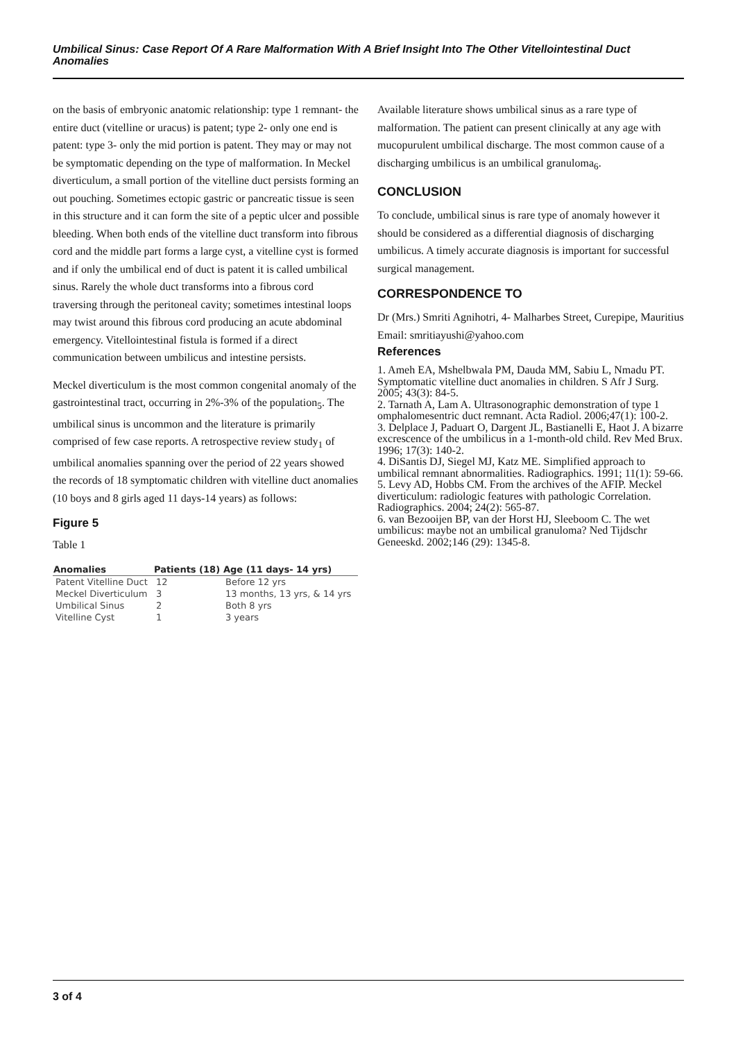Umbilical Sinus: Case Report Of A Rare Malformation With A Brief Insight Into The Other Vitellointestinal Duct Anomalies
on the basis of embryonic anatomic relationship: type 1 remnant- the entire duct (vitelline or uracus) is patent; type 2- only one end is patent: type 3- only the mid portion is patent. They may or may not be symptomatic depending on the type of malformation. In Meckel diverticulum, a small portion of the vitelline duct persists forming an out pouching. Sometimes ectopic gastric or pancreatic tissue is seen in this structure and it can form the site of a peptic ulcer and possible bleeding. When both ends of the vitelline duct transform into fibrous cord and the middle part forms a large cyst, a vitelline cyst is formed and if only the umbilical end of duct is patent it is called umbilical sinus. Rarely the whole duct transforms into a fibrous cord traversing through the peritoneal cavity; sometimes intestinal loops may twist around this fibrous cord producing an acute abdominal emergency. Vitellointestinal fistula is formed if a direct communication between umbilicus and intestine persists.
Meckel diverticulum is the most common congenital anomaly of the gastrointestinal tract, occurring in 2%-3% of the population<sub>5</sub>. The umbilical sinus is uncommon and the literature is primarily comprised of few case reports. A retrospective review study<sub>1</sub> of umbilical anomalies spanning over the period of 22 years showed the records of 18 symptomatic children with vitelline duct anomalies (10 boys and 8 girls aged 11 days-14 years) as follows:
Figure 5
Table 1
| Anomalies | Patients (18) | Age (11 days- 14 yrs) |
| --- | --- | --- |
| Patent Vitelline Duct Meckel Diverticulum Umbilical Sinus Vitelline Cyst | 12 3 2 1 | Before 12 yrs 13 months, 13 yrs, & 14 yrs Both 8 yrs 3 years |
Available literature shows umbilical sinus as a rare type of malformation. The patient can present clinically at any age with mucopurulent umbilical discharge. The most common cause of a discharging umbilicus is an umbilical granuloma<sub>6</sub>.
CONCLUSION
To conclude, umbilical sinus is rare type of anomaly however it should be considered as a differential diagnosis of discharging umbilicus. A timely accurate diagnosis is important for successful surgical management.
CORRESPONDENCE TO
Dr (Mrs.) Smriti Agnihotri, 4- Malharbes Street, Curepipe, Mauritius Email: smritiayushi@yahoo.com
References
1. Ameh EA, Mshelbwala PM, Dauda MM, Sabiu L, Nmadu PT. Symptomatic vitelline duct anomalies in children. S Afr J Surg. 2005; 43(3): 84-5.
2. Tarnath A, Lam A. Ultrasonographic demonstration of type 1 omphalomesentric duct remnant. Acta Radiol. 2006;47(1): 100-2.
3. Delplace J, Paduart O, Dargent JL, Bastianelli E, Haot J. A bizarre excrescence of the umbilicus in a 1-month-old child. Rev Med Brux. 1996; 17(3): 140-2.
4. DiSantis DJ, Siegel MJ, Katz ME. Simplified approach to umbilical remnant abnormalities. Radiographics. 1991; 11(1): 59-66.
5. Levy AD, Hobbs CM. From the archives of the AFIP. Meckel diverticulum: radiologic features with pathologic Correlation. Radiographics. 2004; 24(2): 565-87.
6. van Bezooijen BP, van der Horst HJ, Sleeboom C. The wet umbilicus: maybe not an umbilical granuloma? Ned Tijdschr Geneeskd. 2002;146 (29): 1345-8.
3 of 4